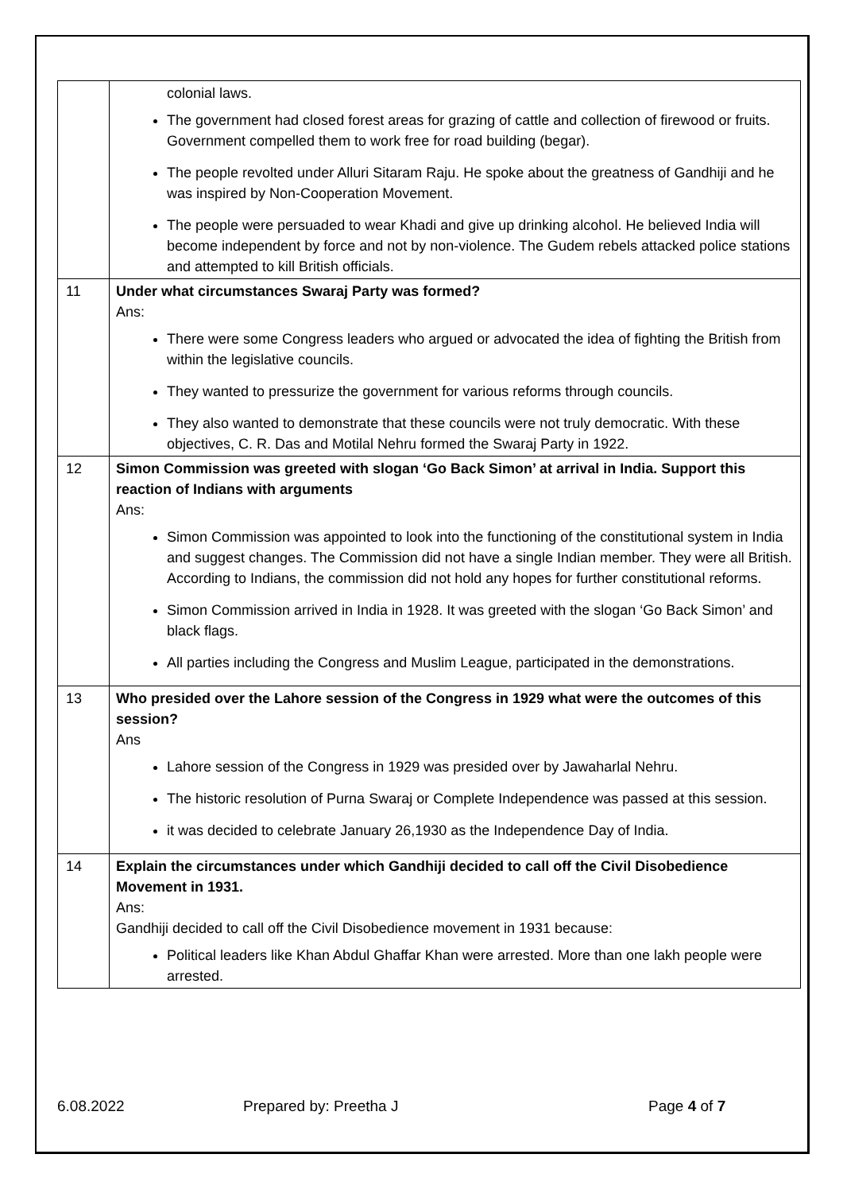| | colonial laws. The government had closed forest areas for grazing of cattle and collection of firewood or fruits. Government compelled them to work free for road building (begar). The people revolted under Alluri Sitaram Raju. He spoke about the greatness of Gandhiji and he was inspired by Non-Cooperation Movement. The people were persuaded to wear Khadi and give up drinking alcohol. He believed India will become independent by force and not by non-violence. The Gudem rebels attacked police stations and attempted to kill British officials. |
| 11 | Under what circumstances Swaraj Party was formed? Ans: There were some Congress leaders who argued or advocated the idea of fighting the British from within the legislative councils. They wanted to pressurize the government for various reforms through councils. They also wanted to demonstrate that these councils were not truly democratic. With these objectives, C. R. Das and Motilal Nehru formed the Swaraj Party in 1922. |
| 12 | Simon Commission was greeted with slogan ‘Go Back Simon’ at arrival in India. Support this reaction of Indians with arguments Ans: Simon Commission was appointed to look into the functioning of the constitutional system in India and suggest changes. The Commission did not have a single Indian member. They were all British. According to Indians, the commission did not hold any hopes for further constitutional reforms. Simon Commission arrived in India in 1928. It was greeted with the slogan ‘Go Back Simon’ and black flags. All parties including the Congress and Muslim League, participated in the demonstrations. |
| 13 | Who presided over the Lahore session of the Congress in 1929 what were the outcomes of this session? Ans Lahore session of the Congress in 1929 was presided over by Jawaharlal Nehru. The historic resolution of Purna Swaraj or Complete Independence was passed at this session. it was decided to celebrate January 26,1930 as the Independence Day of India. |
| 14 | Explain the circumstances under which Gandhiji decided to call off the Civil Disobedience Movement in 1931. Ans: Gandhiji decided to call off the Civil Disobedience movement in 1931 because: Political leaders like Khan Abdul Ghaffar Khan were arrested. More than one lakh people were arrested. |
6.08.2022 Prepared by: Preetha J Page 4 of 7